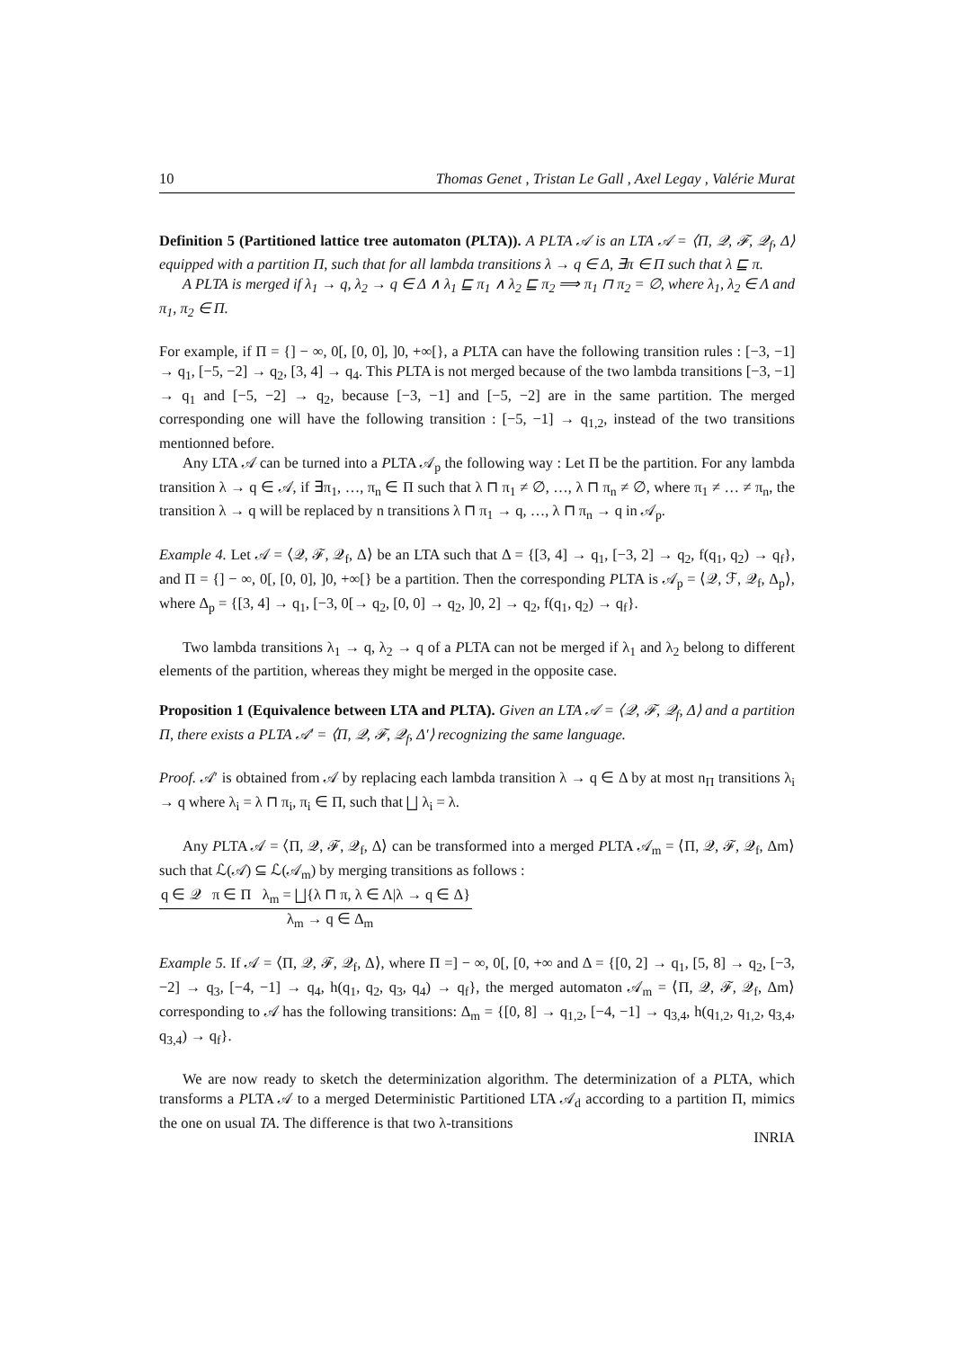10 Thomas Genet , Tristan Le Gall , Axel Legay , Valérie Murat
Definition 5 (Partitioned lattice tree automaton (PLTA)). A PLTA 𝒜 is an LTA 𝒜 = ⟨Π, 𝒬, ℱ, 𝒬<sub>f</sub>, Δ⟩ equipped with a partition Π, such that for all lambda transitions λ → q ∈ Δ, ∃π ∈ Π such that λ ⊑ π.
A PLTA is merged if λ<sub>1</sub> → q, λ<sub>2</sub> → q ∈ Δ ∧ λ<sub>1</sub> ⊑ π<sub>1</sub> ∧ λ<sub>2</sub> ⊑ π<sub>2</sub> ⟹ π<sub>1</sub> ⊓ π<sub>2</sub> = ∅, where λ<sub>1</sub>, λ<sub>2</sub> ∈ Λ and π<sub>1</sub>, π<sub>2</sub> ∈ Π.
For example, if Π = {] − ∞, 0[, [0, 0], ]0, +∞[}, a PLTA can have the following transition rules : [−3, −1] → q<sub>1</sub>, [−5, −2] → q<sub>2</sub>, [3, 4] → q<sub>4</sub>. This PLTA is not merged because of the two lambda transitions [−3, −1] → q<sub>1</sub> and [−5, −2] → q<sub>2</sub>, because [−3, −1] and [−5, −2] are in the same partition. The merged corresponding one will have the following transition : [−5, −1] → q<sub>1,2</sub>, instead of the two transitions mentionned before.
Any LTA 𝒜 can be turned into a PLTA 𝒜<sub>p</sub> the following way : Let Π be the partition. For any lambda transition λ → q ∈ 𝒜, if ∃π<sub>1</sub>, …, π<sub>n</sub> ∈ Π such that λ ⊓ π<sub>1</sub> ≠ ∅, …, λ ⊓ π<sub>n</sub> ≠ ∅, where π<sub>1</sub> ≠ … ≠ π<sub>n</sub>, the transition λ → q will be replaced by n transitions λ ⊓ π<sub>1</sub> → q, …, λ ⊓ π<sub>n</sub> → q in 𝒜<sub>p</sub>.
Example 4. Let 𝒜 = ⟨𝒬, ℱ, 𝒬<sub>f</sub>, Δ⟩ be an LTA such that Δ = {[3, 4] → q<sub>1</sub>, [−3, 2] → q<sub>2</sub>, f(q<sub>1</sub>, q<sub>2</sub>) → q<sub>f</sub>}, and Π = {] − ∞, 0[, [0, 0], ]0, +∞[} be a partition. Then the corresponding PLTA is 𝒜<sub>p</sub> = ⟨𝒬, ℱ, 𝒬<sub>f</sub>, Δ<sub>p</sub>⟩, where Δ<sub>p</sub> = {[3, 4] → q<sub>1</sub>, [−3, 0[→ q<sub>2</sub>, [0, 0] → q<sub>2</sub>, ]0, 2] → q<sub>2</sub>, f(q<sub>1</sub>, q<sub>2</sub>) → q<sub>f</sub>}.
Two lambda transitions λ<sub>1</sub> → q, λ<sub>2</sub> → q of a PLTA can not be merged if λ<sub>1</sub> and λ<sub>2</sub> belong to different elements of the partition, whereas they might be merged in the opposite case.
Proposition 1 (Equivalence between LTA and PLTA). Given an LTA 𝒜 = ⟨𝒬, ℱ, 𝒬<sub>f</sub>, Δ⟩ and a partition Π, there exists a PLTA 𝒜′ = ⟨Π, 𝒬, ℱ, 𝒬<sub>f</sub>, Δ′⟩ recognizing the same language.
Proof. 𝒜′ is obtained from 𝒜 by replacing each lambda transition λ → q ∈ Δ by at most n<sub>Π</sub> transitions λ<sub>i</sub> → q where λ<sub>i</sub> = λ ⊓ π<sub>i</sub>, π<sub>i</sub> ∈ Π, such that ⨆ λ<sub>i</sub> = λ.
Any PLTA 𝒜 = ⟨Π, 𝒬, ℱ, 𝒬<sub>f</sub>, Δ⟩ can be transformed into a merged PLTA 𝒜<sub>m</sub> = ⟨Π, 𝒬, ℱ, 𝒬<sub>f</sub>, Δm⟩ such that ℒ(𝒜) ⊆ ℒ(𝒜<sub>m</sub>) by merging transitions as follows :
q ∈ 𝒬 π ∈ Π λ<sub>m</sub> = ⨆{λ ⊓ π, λ ∈ Λ|λ → q ∈ Δ}
λ<sub>m</sub> → q ∈ Δ<sub>m</sub>
Example 5. If 𝒜 = ⟨Π, 𝒬, ℱ, 𝒬<sub>f</sub>, Δ⟩, where Π =] − ∞, 0[, [0, +∞ and Δ = {[0, 2] → q<sub>1</sub>, [5, 8] → q<sub>2</sub>, [−3, −2] → q<sub>3</sub>, [−4, −1] → q<sub>4</sub>, h(q<sub>1</sub>, q<sub>2</sub>, q<sub>3</sub>, q<sub>4</sub>) → q<sub>f</sub>}, the merged automaton 𝒜<sub>m</sub> = ⟨Π, 𝒬, ℱ, 𝒬<sub>f</sub>, Δm⟩ corresponding to 𝒜 has the following transitions: Δ<sub>m</sub> = {[0, 8] → q<sub>1,2</sub>, [−4, −1] → q<sub>3,4</sub>, h(q<sub>1,2</sub>, q<sub>1,2</sub>, q<sub>3,4</sub>, q<sub>3,4</sub>) → q<sub>f</sub>}.
We are now ready to sketch the determinization algorithm. The determinization of a PLTA, which transforms a PLTA 𝒜 to a merged Deterministic Partitioned LTA 𝒜<sub>d</sub> according to a partition Π, mimics the one on usual TA. The difference is that two λ-transitions
INRIA